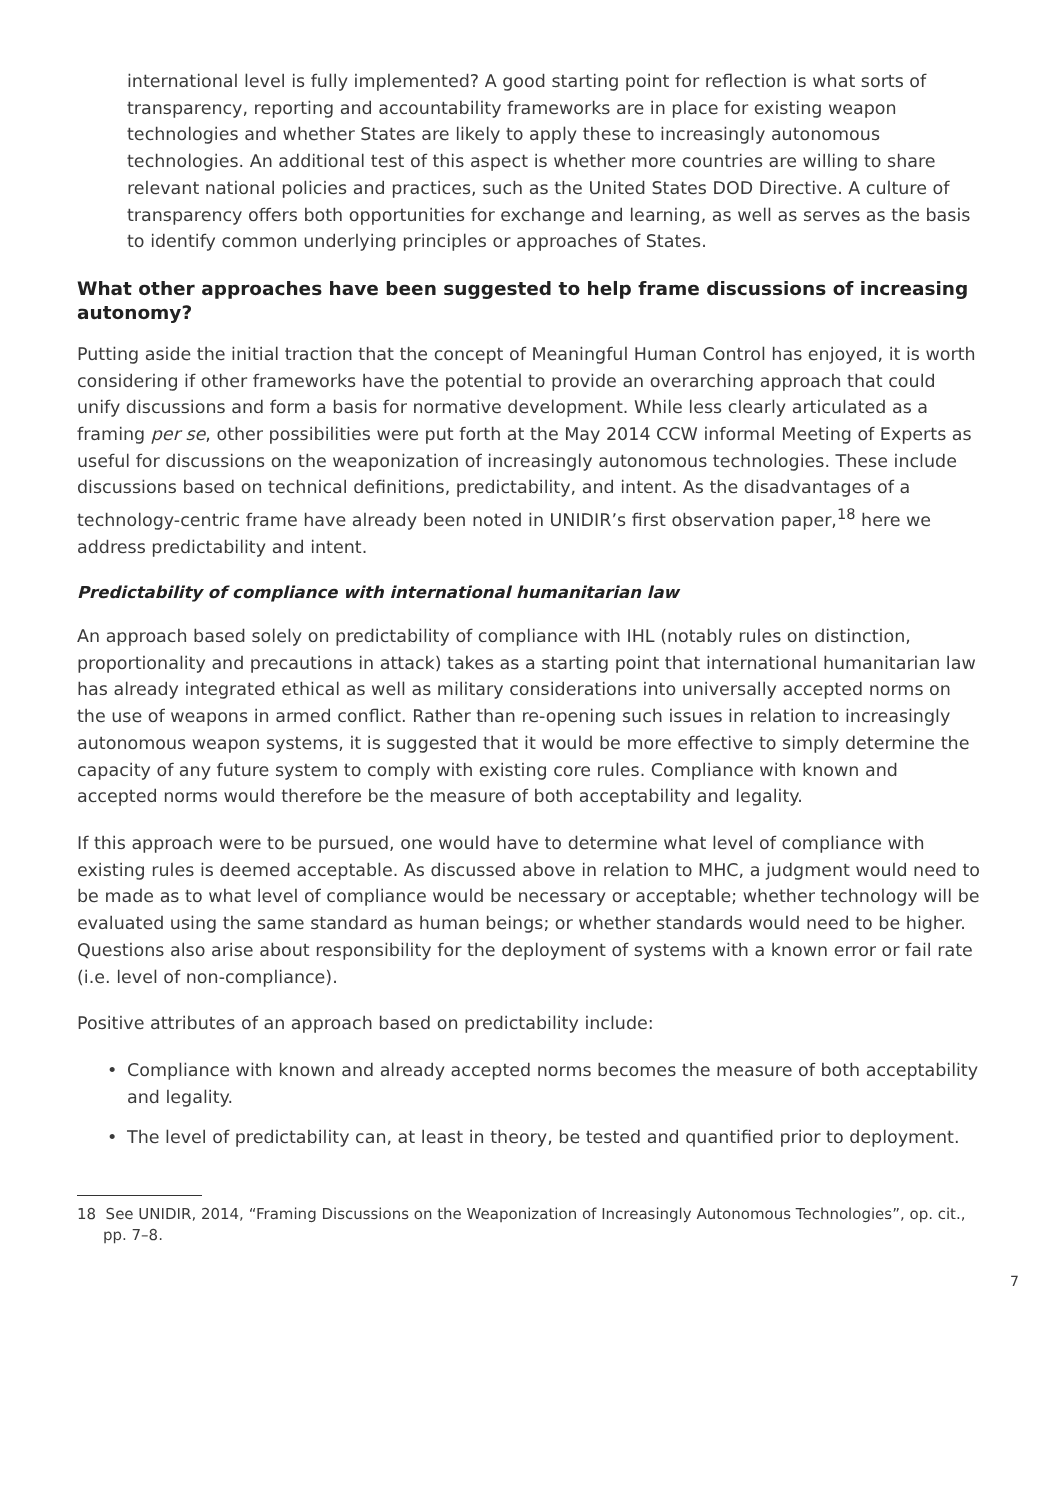international level is fully implemented? A good starting point for reflection is what sorts of transparency, reporting and accountability frameworks are in place for existing weapon technologies and whether States are likely to apply these to increasingly autonomous technologies. An additional test of this aspect is whether more countries are willing to share relevant national policies and practices, such as the United States DOD Directive. A culture of transparency offers both opportunities for exchange and learning, as well as serves as the basis to identify common underlying principles or approaches of States.
What other approaches have been suggested to help frame discussions of increasing autonomy?
Putting aside the initial traction that the concept of Meaningful Human Control has enjoyed, it is worth considering if other frameworks have the potential to provide an overarching approach that could unify discussions and form a basis for normative development. While less clearly articulated as a framing per se, other possibilities were put forth at the May 2014 CCW informal Meeting of Experts as useful for discussions on the weaponization of increasingly autonomous technologies. These include discussions based on technical definitions, predictability, and intent. As the disadvantages of a technology-centric frame have already been noted in UNIDIR’s first observation paper,<sup>18</sup> here we address predictability and intent.
Predictability of compliance with international humanitarian law
An approach based solely on predictability of compliance with IHL (notably rules on distinction, proportionality and precautions in attack) takes as a starting point that international humanitarian law has already integrated ethical as well as military considerations into universally accepted norms on the use of weapons in armed conflict. Rather than re-opening such issues in relation to increasingly autonomous weapon systems, it is suggested that it would be more effective to simply determine the capacity of any future system to comply with existing core rules. Compliance with known and accepted norms would therefore be the measure of both acceptability and legality.
If this approach were to be pursued, one would have to determine what level of compliance with existing rules is deemed acceptable. As discussed above in relation to MHC, a judgment would need to be made as to what level of compliance would be necessary or acceptable; whether technology will be evaluated using the same standard as human beings; or whether standards would need to be higher. Questions also arise about responsibility for the deployment of systems with a known error or fail rate (i.e. level of non-compliance).
Positive attributes of an approach based on predictability include:
• Compliance with known and already accepted norms becomes the measure of both acceptability and legality.
• The level of predictability can, at least in theory, be tested and quantified prior to deployment.
18 See UNIDIR, 2014, “Framing Discussions on the Weaponization of Increasingly Autonomous Technologies”, op. cit., pp. 7–8.
7